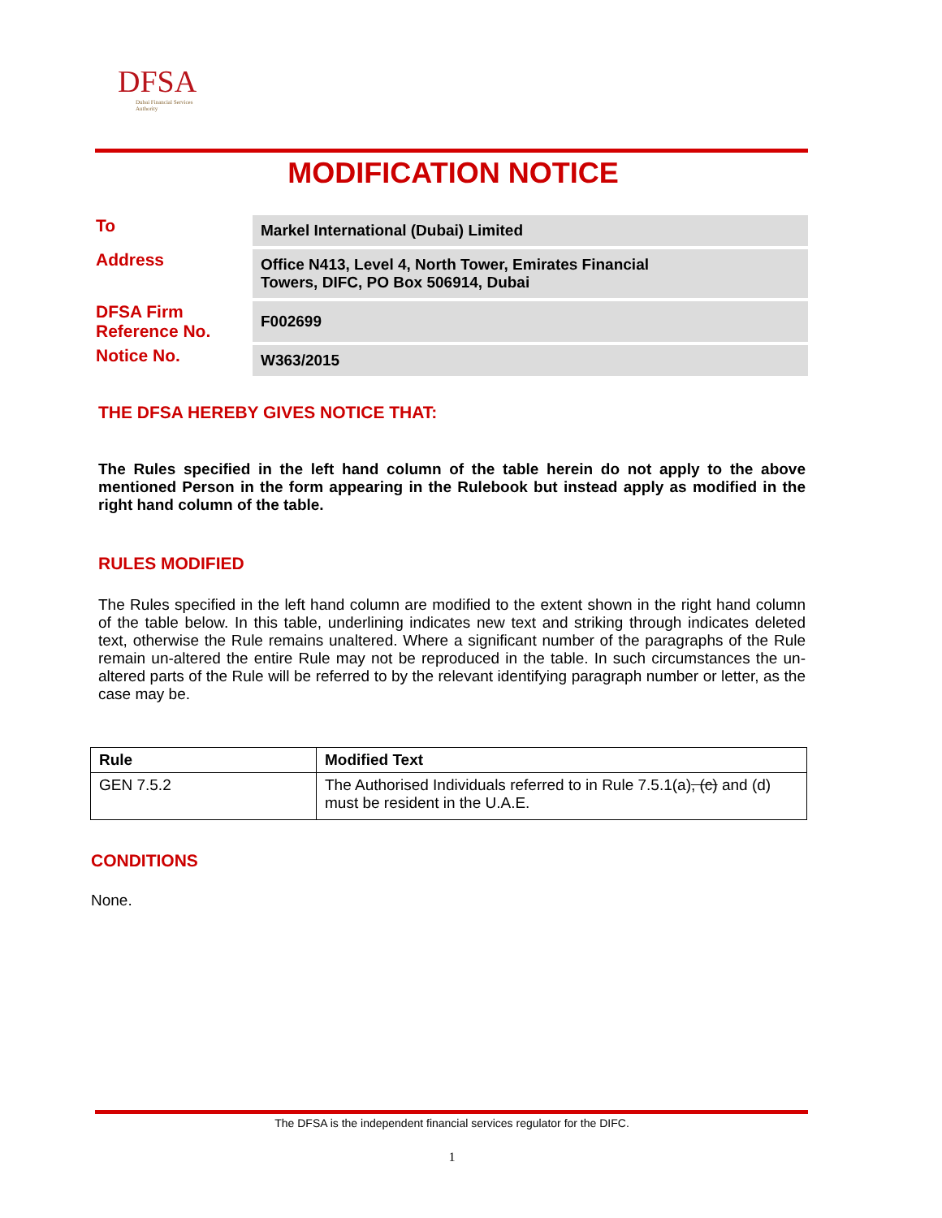DFSA
Dubai Financial Services Authority
MODIFICATION NOTICE
| To | Markel International (Dubai) Limited |
| Address | Office N413, Level 4, North Tower, Emirates Financial Towers, DIFC, PO Box 506914, Dubai |
| DFSA Firm Reference No. | F002699 |
| Notice No. | W363/2015 |
THE DFSA HEREBY GIVES NOTICE THAT:
The Rules specified in the left hand column of the table herein do not apply to the above mentioned Person in the form appearing in the Rulebook but instead apply as modified in the right hand column of the table.
RULES MODIFIED
The Rules specified in the left hand column are modified to the extent shown in the right hand column of the table below. In this table, underlining indicates new text and striking through indicates deleted text, otherwise the Rule remains unaltered. Where a significant number of the paragraphs of the Rule remain un-altered the entire Rule may not be reproduced in the table. In such circumstances the un-altered parts of the Rule will be referred to by the relevant identifying paragraph number or letter, as the case may be.
| Rule | Modified Text |
| --- | --- |
| GEN 7.5.2 | The Authorised Individuals referred to in Rule 7.5.1(a) , (c) and (d) must be resident in the U.A.E. |
CONDITIONS
None.
The DFSA is the independent financial services regulator for the DIFC.
1